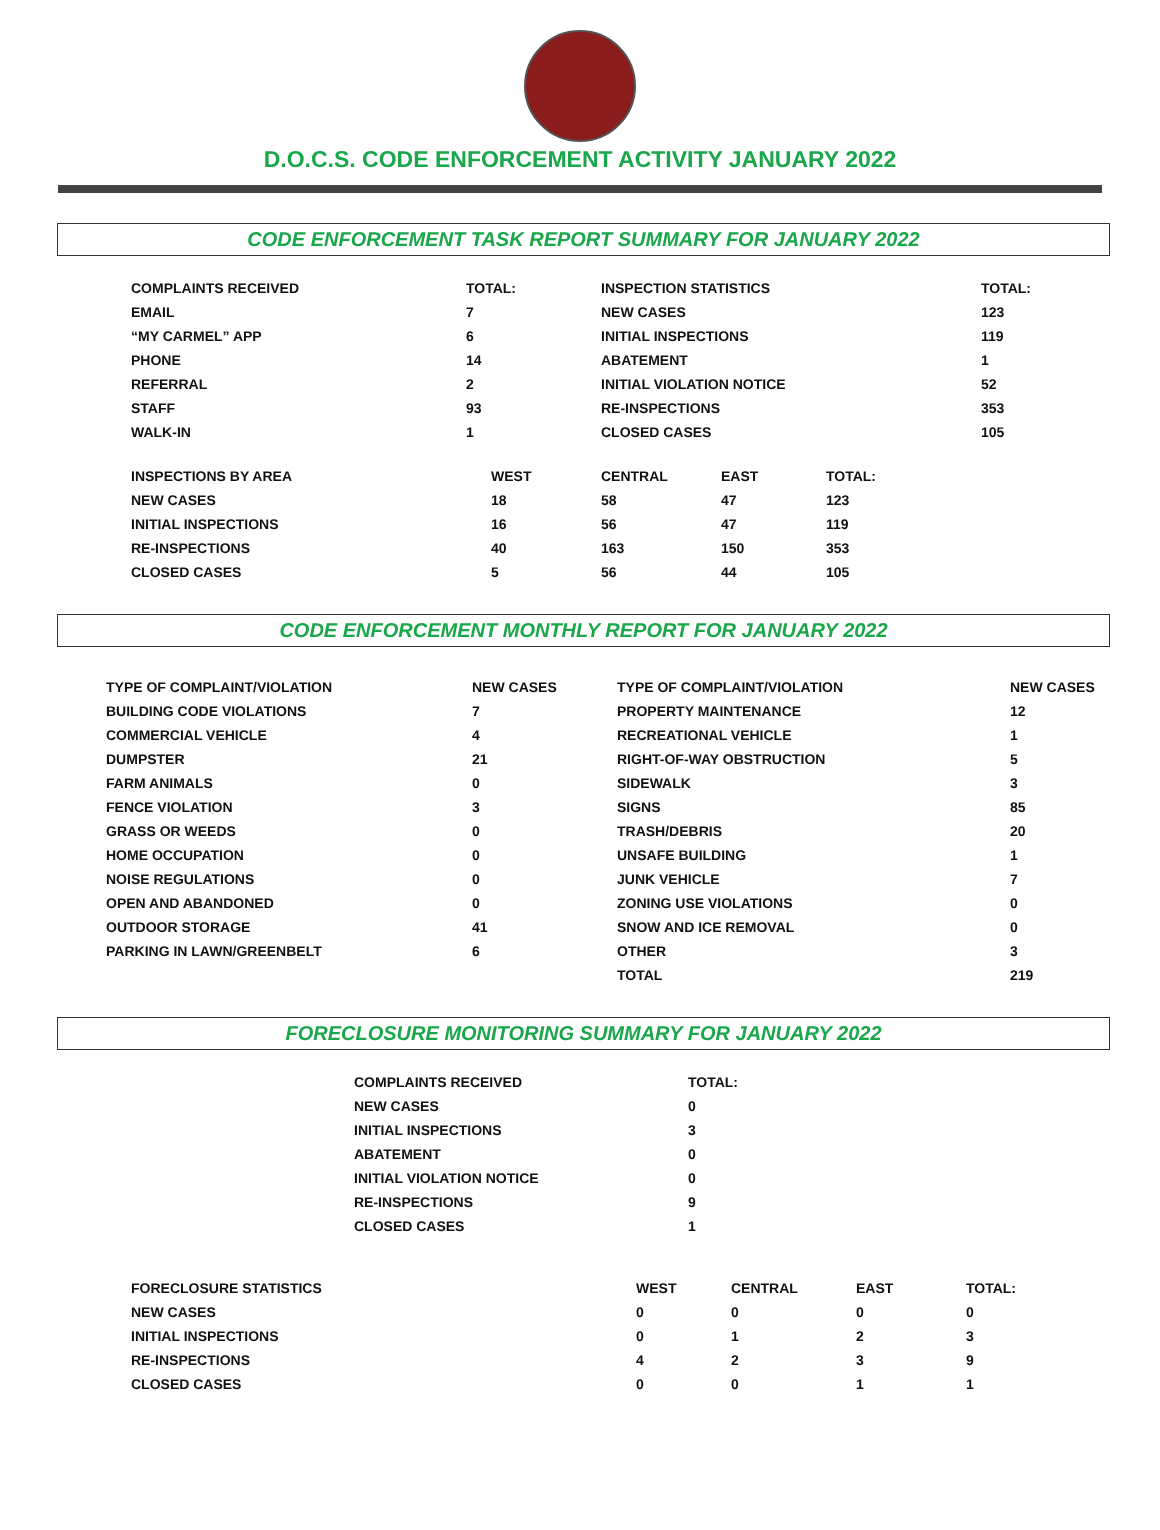D.O.C.S. CODE ENFORCEMENT ACTIVITY JANUARY 2022
CODE ENFORCEMENT TASK REPORT SUMMARY FOR JANUARY 2022
| COMPLAINTS RECEIVED | TOTAL: | INSPECTION STATISTICS | TOTAL: |
| --- | --- | --- | --- |
| EMAIL | 7 | NEW CASES | 123 |
| “MY CARMEL” APP | 6 | INITIAL INSPECTIONS | 119 |
| PHONE | 14 | ABATEMENT | 1 |
| REFERRAL | 2 | INITIAL VIOLATION NOTICE | 52 |
| STAFF | 93 | RE-INSPECTIONS | 353 |
| WALK-IN | 1 | CLOSED CASES | 105 |
| INSPECTIONS BY AREA | WEST | CENTRAL | EAST | TOTAL: |
| --- | --- | --- | --- | --- |
| NEW CASES | 18 | 58 | 47 | 123 |
| INITIAL INSPECTIONS | 16 | 56 | 47 | 119 |
| RE-INSPECTIONS | 40 | 163 | 150 | 353 |
| CLOSED CASES | 5 | 56 | 44 | 105 |
CODE ENFORCEMENT MONTHLY REPORT FOR JANUARY 2022
| TYPE OF COMPLAINT/VIOLATION | NEW CASES | TYPE OF COMPLAINT/VIOLATION | NEW CASES |
| --- | --- | --- | --- |
| BUILDING CODE VIOLATIONS | 7 | PROPERTY MAINTENANCE | 12 |
| COMMERCIAL VEHICLE | 4 | RECREATIONAL VEHICLE | 1 |
| DUMPSTER | 21 | RIGHT-OF-WAY OBSTRUCTION | 5 |
| FARM ANIMALS | 0 | SIDEWALK | 3 |
| FENCE VIOLATION | 3 | SIGNS | 85 |
| GRASS OR WEEDS | 0 | TRASH/DEBRIS | 20 |
| HOME OCCUPATION | 0 | UNSAFE BUILDING | 1 |
| NOISE REGULATIONS | 0 | JUNK VEHICLE | 7 |
| OPEN AND ABANDONED | 0 | ZONING USE VIOLATIONS | 0 |
| OUTDOOR STORAGE | 41 | SNOW AND ICE REMOVAL | 0 |
| PARKING IN LAWN/GREENBELT | 6 | OTHER | 3 |
| | | TOTAL | 219 |
FORECLOSURE MONITORING SUMMARY FOR JANUARY 2022
| COMPLAINTS RECEIVED | TOTAL: |
| --- | --- |
| NEW CASES | 0 |
| INITIAL INSPECTIONS | 3 |
| ABATEMENT | 0 |
| INITIAL VIOLATION NOTICE | 0 |
| RE-INSPECTIONS | 9 |
| CLOSED CASES | 1 |
| FORECLOSURE STATISTICS | WEST | CENTRAL | EAST | TOTAL: |
| --- | --- | --- | --- | --- |
| NEW CASES | 0 | 0 | 0 | 0 |
| INITIAL INSPECTIONS | 0 | 1 | 2 | 3 |
| RE-INSPECTIONS | 4 | 2 | 3 | 9 |
| CLOSED CASES | 0 | 0 | 1 | 1 |